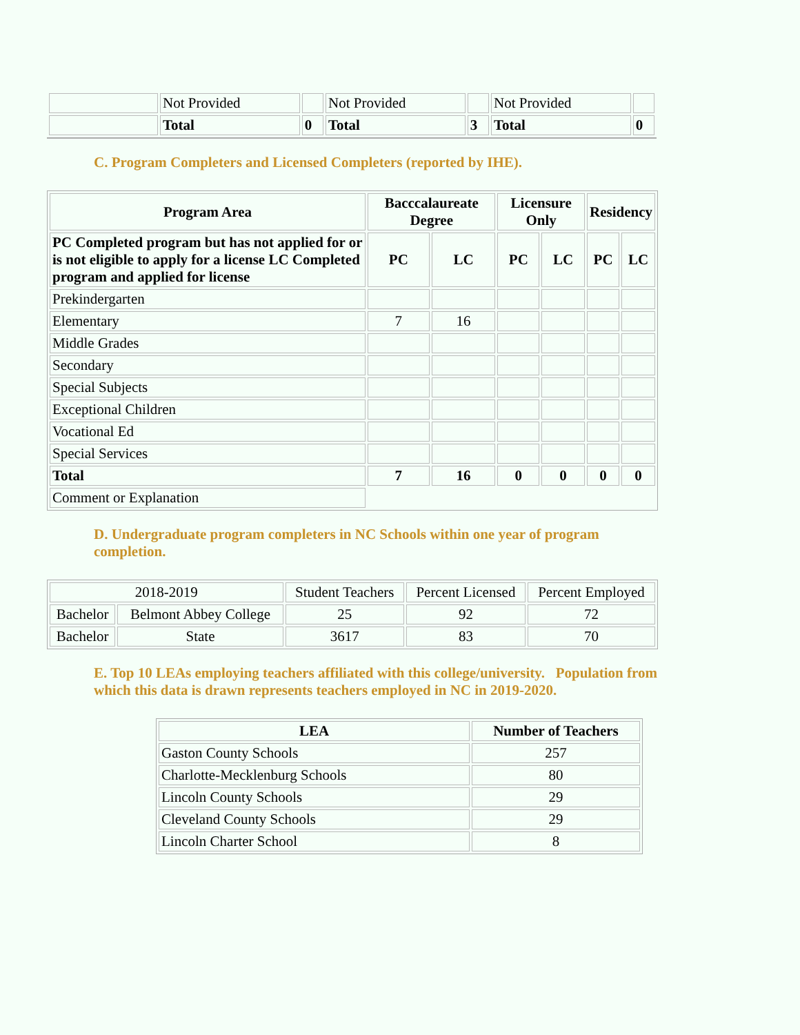| | Not Provided | | Not Provided | | Not Provided | |
| | Total | 0 | Total | 3 | Total | 0 |
C. Program Completers and Licensed Completers (reported by IHE).
| Program Area | Bacccalaureate Degree | | Licensure Only | | Residency | |
| --- | --- | --- | --- | --- | --- | --- |
| PC Completed program but has not applied for or is not eligible to apply for a license LC Completed program and applied for license | PC | LC | PC | LC | PC | LC |
| Prekindergarten | | | | | | |
| Elementary | 7 | 16 | | | | |
| Middle Grades | | | | | | |
| Secondary | | | | | | |
| Special Subjects | | | | | | |
| Exceptional Children | | | | | | |
| Vocational Ed | | | | | | |
| Special Services | | | | | | |
| Total | 7 | 16 | 0 | 0 | 0 | 0 |
| Comment or Explanation | | | | | | |
D. Undergraduate program completers in NC Schools within one year of program completion.
| 2018-2019 | | Student Teachers | Percent Licensed | Percent Employed |
| Bachelor | Belmont Abbey College | 25 | 92 | 72 |
| Bachelor | State | 3617 | 83 | 70 |
E. Top 10 LEAs employing teachers affiliated with this college/university. Population from which this data is drawn represents teachers employed in NC in 2019-2020.
| LEA | Number of Teachers |
| --- | --- |
| Gaston County Schools | 257 |
| Charlotte-Mecklenburg Schools | 80 |
| Lincoln County Schools | 29 |
| Cleveland County Schools | 29 |
| Lincoln Charter School | 8 |